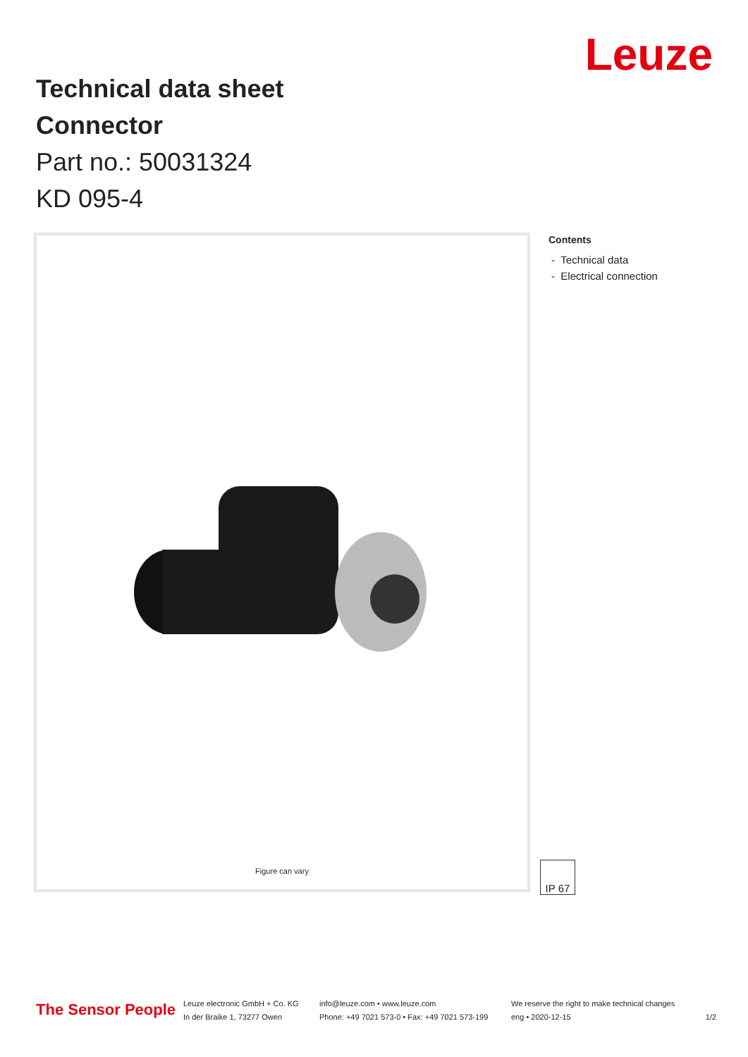Technical data sheet
Connector
Part no.: 50031324
KD 095-4
Leuze
Figure can vary
Contents
- Technical data
- Electrical connection
IP 67
The Sensor People
Leuze electronic GmbH + Co. KG
In der Braike 1, 73277 Owen
info@leuze.com • www.leuze.com
Phone: +49 7021 573-0 • Fax: +49 7021 573-199
We reserve the right to make technical changes
eng • 2020-12-15
1/2